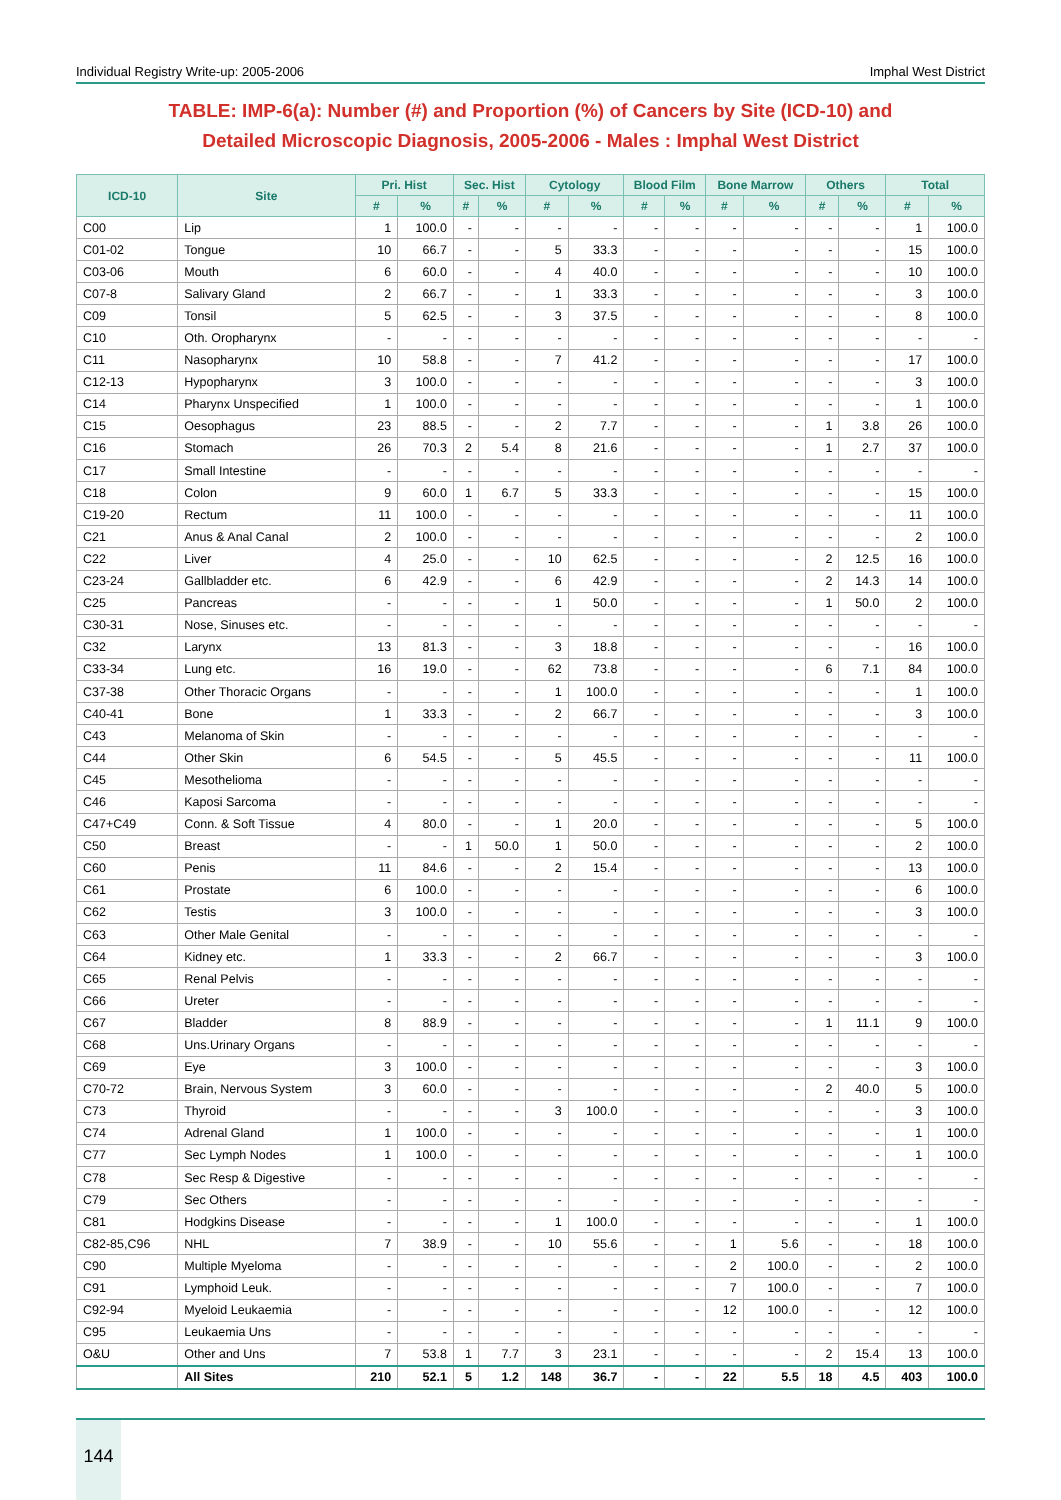Individual Registry Write-up: 2005-2006 Imphal West District
TABLE: IMP-6(a): Number (#) and Proportion (%) of Cancers by Site (ICD-10) and
Detailed Microscopic Diagnosis, 2005-2006 - Males : Imphal West District
| ICD-10 | Site | Pri. Hist | | Sec. Hist | | Cytology | | Blood Film | | Bone Marrow | | Others | | Total | |
| --- | --- | --- | --- | --- | --- | --- | --- | --- | --- | --- | --- | --- | --- | --- | --- |
| | | # | % | # | % | # | % | # | % | # | % | # | % | # | % |
| C00 | Lip | 1 | 100.0 | - | - | - | - | - | - | - | - | - | - | 1 | 100.0 |
| C01-02 | Tongue | 10 | 66.7 | - | - | 5 | 33.3 | - | - | - | - | - | - | 15 | 100.0 |
| C03-06 | Mouth | 6 | 60.0 | - | - | 4 | 40.0 | - | - | - | - | - | - | 10 | 100.0 |
| C07-8 | Salivary Gland | 2 | 66.7 | - | - | 1 | 33.3 | - | - | - | - | - | - | 3 | 100.0 |
| C09 | Tonsil | 5 | 62.5 | - | - | 3 | 37.5 | - | - | - | - | - | - | 8 | 100.0 |
| C10 | Oth. Oropharynx | - | - | - | - | - | - | - | - | - | - | - | - | - | - |
| C11 | Nasopharynx | 10 | 58.8 | - | - | 7 | 41.2 | - | - | - | - | - | - | 17 | 100.0 |
| C12-13 | Hypopharynx | 3 | 100.0 | - | - | - | - | - | - | - | - | - | - | 3 | 100.0 |
| C14 | Pharynx Unspecified | 1 | 100.0 | - | - | - | - | - | - | - | - | - | - | 1 | 100.0 |
| C15 | Oesophagus | 23 | 88.5 | - | - | 2 | 7.7 | - | - | - | - | 1 | 3.8 | 26 | 100.0 |
| C16 | Stomach | 26 | 70.3 | 2 | 5.4 | 8 | 21.6 | - | - | - | - | 1 | 2.7 | 37 | 100.0 |
| C17 | Small Intestine | - | - | - | - | - | - | - | - | - | - | - | - | - | - |
| C18 | Colon | 9 | 60.0 | 1 | 6.7 | 5 | 33.3 | - | - | - | - | - | - | 15 | 100.0 |
| C19-20 | Rectum | 11 | 100.0 | - | - | - | - | - | - | - | - | - | - | 11 | 100.0 |
| C21 | Anus & Anal Canal | 2 | 100.0 | - | - | - | - | - | - | - | - | - | - | 2 | 100.0 |
| C22 | Liver | 4 | 25.0 | - | - | 10 | 62.5 | - | - | - | - | 2 | 12.5 | 16 | 100.0 |
| C23-24 | Gallbladder etc. | 6 | 42.9 | - | - | 6 | 42.9 | - | - | - | - | 2 | 14.3 | 14 | 100.0 |
| C25 | Pancreas | - | - | - | - | 1 | 50.0 | - | - | - | - | 1 | 50.0 | 2 | 100.0 |
| C30-31 | Nose, Sinuses etc. | - | - | - | - | - | - | - | - | - | - | - | - | - | - |
| C32 | Larynx | 13 | 81.3 | - | - | 3 | 18.8 | - | - | - | - | - | - | 16 | 100.0 |
| C33-34 | Lung etc. | 16 | 19.0 | - | - | 62 | 73.8 | - | - | - | - | 6 | 7.1 | 84 | 100.0 |
| C37-38 | Other Thoracic Organs | - | - | - | - | 1 | 100.0 | - | - | - | - | - | - | 1 | 100.0 |
| C40-41 | Bone | 1 | 33.3 | - | - | 2 | 66.7 | - | - | - | - | - | - | 3 | 100.0 |
| C43 | Melanoma of Skin | - | - | - | - | - | - | - | - | - | - | - | - | - | - |
| C44 | Other Skin | 6 | 54.5 | - | - | 5 | 45.5 | - | - | - | - | - | - | 11 | 100.0 |
| C45 | Mesothelioma | - | - | - | - | - | - | - | - | - | - | - | - | - | - |
| C46 | Kaposi Sarcoma | - | - | - | - | - | - | - | - | - | - | - | - | - | - |
| C47+C49 | Conn. & Soft Tissue | 4 | 80.0 | - | - | 1 | 20.0 | - | - | - | - | - | - | 5 | 100.0 |
| C50 | Breast | - | - | 1 | 50.0 | 1 | 50.0 | - | - | - | - | - | - | 2 | 100.0 |
| C60 | Penis | 11 | 84.6 | - | - | 2 | 15.4 | - | - | - | - | - | - | 13 | 100.0 |
| C61 | Prostate | 6 | 100.0 | - | - | - | - | - | - | - | - | - | - | 6 | 100.0 |
| C62 | Testis | 3 | 100.0 | - | - | - | - | - | - | - | - | - | - | 3 | 100.0 |
| C63 | Other Male Genital | - | - | - | - | - | - | - | - | - | - | - | - | - | - |
| C64 | Kidney etc. | 1 | 33.3 | - | - | 2 | 66.7 | - | - | - | - | - | - | 3 | 100.0 |
| C65 | Renal Pelvis | - | - | - | - | - | - | - | - | - | - | - | - | - | - |
| C66 | Ureter | - | - | - | - | - | - | - | - | - | - | - | - | - | - |
| C67 | Bladder | 8 | 88.9 | - | - | - | - | - | - | - | - | 1 | 11.1 | 9 | 100.0 |
| C68 | Uns.Urinary Organs | - | - | - | - | - | - | - | - | - | - | - | - | - | - |
| C69 | Eye | 3 | 100.0 | - | - | - | - | - | - | - | - | - | - | 3 | 100.0 |
| C70-72 | Brain, Nervous System | 3 | 60.0 | - | - | - | - | - | - | - | - | 2 | 40.0 | 5 | 100.0 |
| C73 | Thyroid | - | - | - | - | 3 | 100.0 | - | - | - | - | - | - | 3 | 100.0 |
| C74 | Adrenal Gland | 1 | 100.0 | - | - | - | - | - | - | - | - | - | - | 1 | 100.0 |
| C77 | Sec Lymph Nodes | 1 | 100.0 | - | - | - | - | - | - | - | - | - | - | 1 | 100.0 |
| C78 | Sec Resp & Digestive | - | - | - | - | - | - | - | - | - | - | - | - | - | - |
| C79 | Sec Others | - | - | - | - | - | - | - | - | - | - | - | - | - | - |
| C81 | Hodgkins Disease | - | - | - | - | 1 | 100.0 | - | - | - | - | - | - | 1 | 100.0 |
| C82-85,C96 | NHL | 7 | 38.9 | - | - | 10 | 55.6 | - | - | 1 | 5.6 | - | - | 18 | 100.0 |
| C90 | Multiple Myeloma | - | - | - | - | - | - | - | - | 2 | 100.0 | - | - | 2 | 100.0 |
| C91 | Lymphoid Leuk. | - | - | - | - | - | - | - | - | 7 | 100.0 | - | - | 7 | 100.0 |
| C92-94 | Myeloid Leukaemia | - | - | - | - | - | - | - | - | 12 | 100.0 | - | - | 12 | 100.0 |
| C95 | Leukaemia Uns | - | - | - | - | - | - | - | - | - | - | - | - | - | - |
| O&U | Other and Uns | 7 | 53.8 | 1 | 7.7 | 3 | 23.1 | - | - | - | - | 2 | 15.4 | 13 | 100.0 |
| | All Sites | 210 | 52.1 | 5 | 1.2 | 148 | 36.7 | - | - | 22 | 5.5 | 18 | 4.5 | 403 | 100.0 |
144